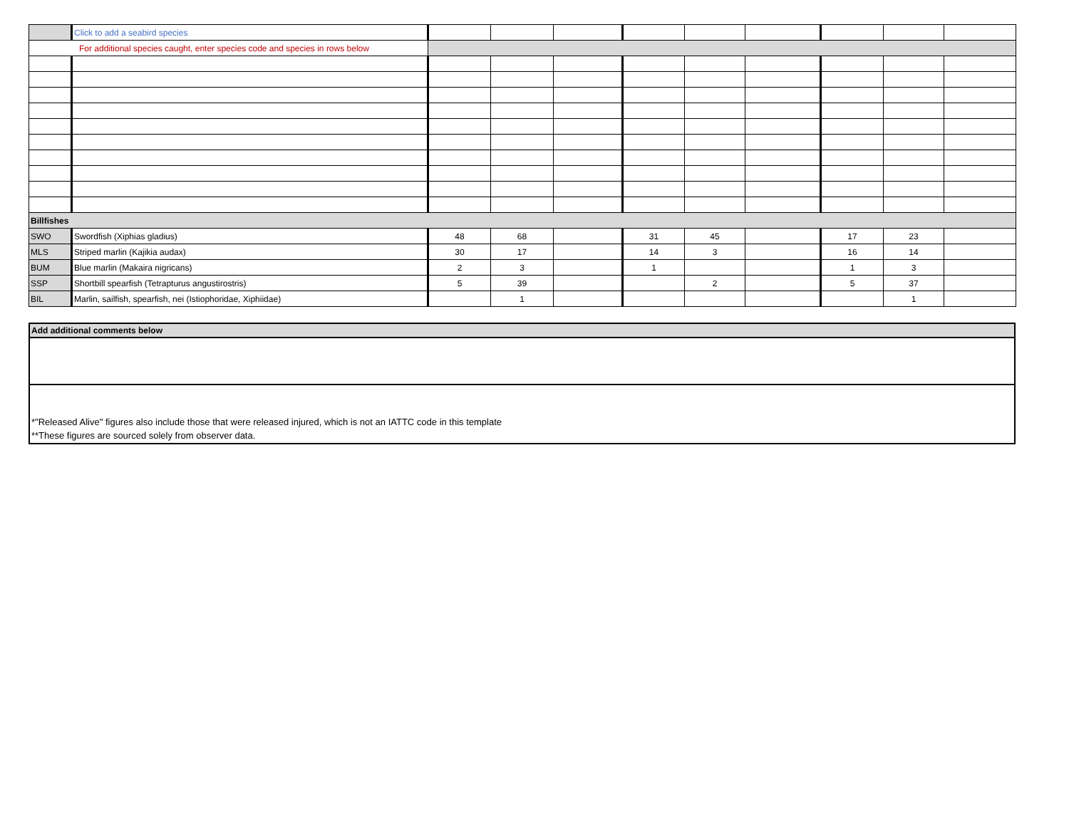| | Click to add a seabird species | | | | | | | | | |
| For additional species caught, enter species code and species in rows below | | | | | | | | | | |
| Billfishes | | | | | | | | | | |
| SWO | Swordfish (Xiphias gladius) | 48 | 68 | | 31 | 45 | | 17 | 23 | |
| MLS | Striped marlin (Kajikia audax) | 30 | 17 | | 14 | 3 | | 16 | 14 | |
| BUM | Blue marlin (Makaira nigricans) | 2 | 3 | | 1 | | | 1 | 3 | |
| SSP | Shortbill spearfish (Tetrapturus angustirostris) | 5 | 39 | | | 2 | | 5 | 37 | |
| BIL | Marlin, sailfish, spearfish, nei (Istiophoridae, Xiphiidae) | | 1 | | | | | | 1 | |
Add additional comments below
*"Released Alive" figures also include those that were released injured, which is not an IATTC code in this template
**These figures are sourced solely from observer data.